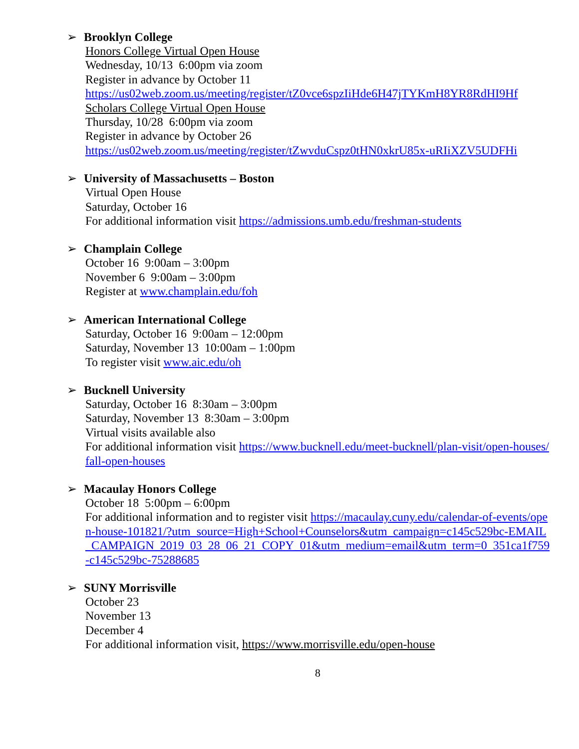➢ Brooklyn College
Honors College Virtual Open House
Wednesday, 10/13 6:00pm via zoom
Register in advance by October 11
https://us02web.zoom.us/meeting/register/tZ0vce6spzIiHde6H47jTYKmH8YR8RdHI9Hf
Scholars College Virtual Open House
Thursday, 10/28 6:00pm via zoom
Register in advance by October 26
https://us02web.zoom.us/meeting/register/tZwvduCspz0tHN0xkrU85x-uRIiXZV5UDFHi
➢ University of Massachusetts – Boston
Virtual Open House
Saturday, October 16
For additional information visit https://admissions.umb.edu/freshman-students
➢ Champlain College
October 16 9:00am – 3:00pm
November 6 9:00am – 3:00pm
Register at www.champlain.edu/foh
➢ American International College
Saturday, October 16 9:00am – 12:00pm
Saturday, November 13 10:00am – 1:00pm
To register visit www.aic.edu/oh
➢ Bucknell University
Saturday, October 16 8:30am – 3:00pm
Saturday, November 13 8:30am – 3:00pm
Virtual visits available also
For additional information visit https://www.bucknell.edu/meet-bucknell/plan-visit/open-houses/fall-open-houses
➢ Macaulay Honors College
October 18 5:00pm – 6:00pm
For additional information and to register visit https://macaulay.cuny.edu/calendar-of-events/open-house-101821/?utm_source=High+School+Counselors&utm_campaign=c145c529bc-EMAIL_CAMPAIGN_2019_03_28_06_21_COPY_01&utm_medium=email&utm_term=0_351ca1f759-c145c529bc-75288685
➢ SUNY Morrisville
October 23
November 13
December 4
For additional information visit, https://www.morrisville.edu/open-house
8